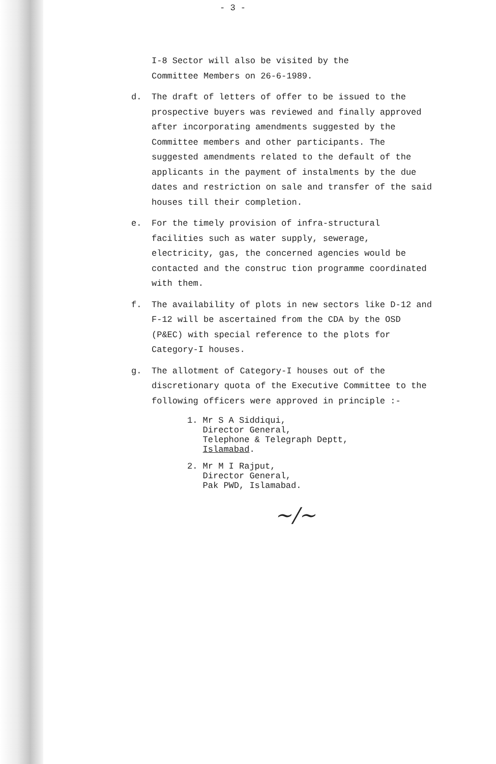- 3 -
I-8 Sector will also be visited by the
Committee Members on 26-6-1989.
d. The draft of letters of offer to be issued to the prospective buyers was reviewed and finally approved after incorporating amendments suggested by the Committee members and other participants. The suggested amendments related to the default of the applicants in the payment of instalments by the due dates and restriction on sale and transfer of the said houses till their completion.
e. For the timely provision of infra-structural facilities such as water supply, sewerage, electricity, gas, the concerned agencies would be contacted and the construc tion programme coordinated with them.
f. The availability of plots in new sectors like D-12 and F-12 will be ascertained from the CDA by the OSD (P&EC) with special reference to the plots for Category-I houses.
g. The allotment of Category-I houses out of the discretionary quota of the Executive Committee to the following officers were approved in principle :-
1. Mr S A Siddiqui,
Director General,
Telephone & Telegraph Deptt,
Islamabad.
2. Mr M I Rajput,
Director General,
Pak PWD, Islamabad.
~/~